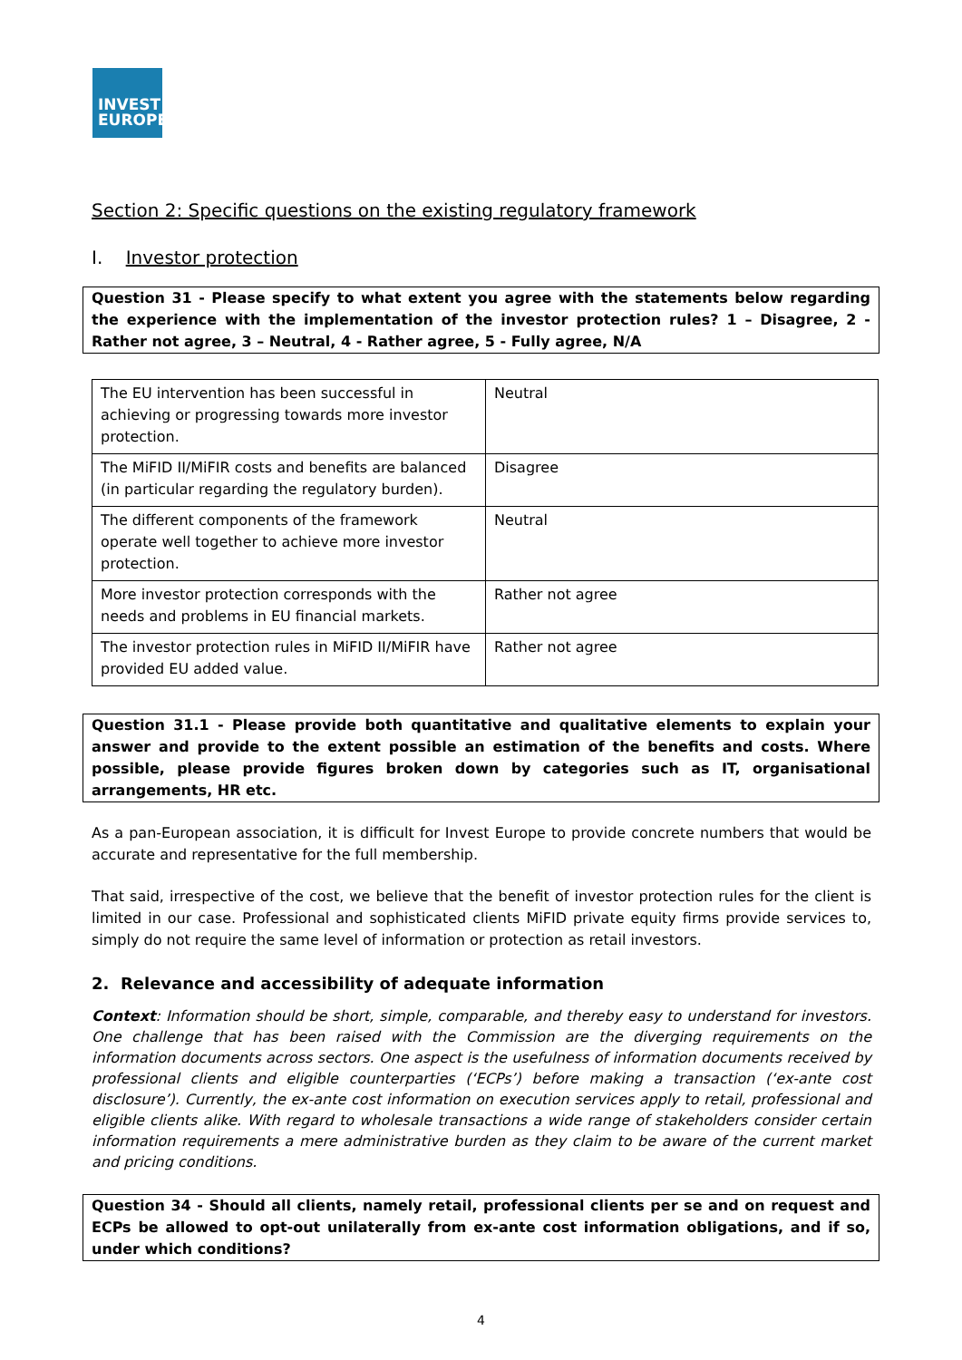INVEST
EUROPE
Section 2: Specific questions on the existing regulatory framework
I. Investor protection
Question 31 - Please specify to what extent you agree with the statements below regarding the experience with the implementation of the investor protection rules? 1 – Disagree, 2 - Rather not agree, 3 – Neutral, 4 - Rather agree, 5 - Fully agree, N/A
| The EU intervention has been successful in achieving or progressing towards more investor protection. | Neutral |
| The MiFID II/MiFIR costs and benefits are balanced (in particular regarding the regulatory burden). | Disagree |
| The different components of the framework operate well together to achieve more investor protection. | Neutral |
| More investor protection corresponds with the needs and problems in EU financial markets. | Rather not agree |
| The investor protection rules in MiFID II/MiFIR have provided EU added value. | Rather not agree |
Question 31.1 - Please provide both quantitative and qualitative elements to explain your answer and provide to the extent possible an estimation of the benefits and costs. Where possible, please provide figures broken down by categories such as IT, organisational arrangements, HR etc.
As a pan-European association, it is difficult for Invest Europe to provide concrete numbers that would be accurate and representative for the full membership.
That said, irrespective of the cost, we believe that the benefit of investor protection rules for the client is limited in our case. Professional and sophisticated clients MiFID private equity firms provide services to, simply do not require the same level of information or protection as retail investors.
2. Relevance and accessibility of adequate information
Context: Information should be short, simple, comparable, and thereby easy to understand for investors. One challenge that has been raised with the Commission are the diverging requirements on the information documents across sectors. One aspect is the usefulness of information documents received by professional clients and eligible counterparties (‘ECPs’) before making a transaction (‘ex-ante cost disclosure’). Currently, the ex-ante cost information on execution services apply to retail, professional and eligible clients alike. With regard to wholesale transactions a wide range of stakeholders consider certain information requirements a mere administrative burden as they claim to be aware of the current market and pricing conditions.
Question 34 - Should all clients, namely retail, professional clients per se and on request and ECPs be allowed to opt-out unilaterally from ex-ante cost information obligations, and if so, under which conditions?
4